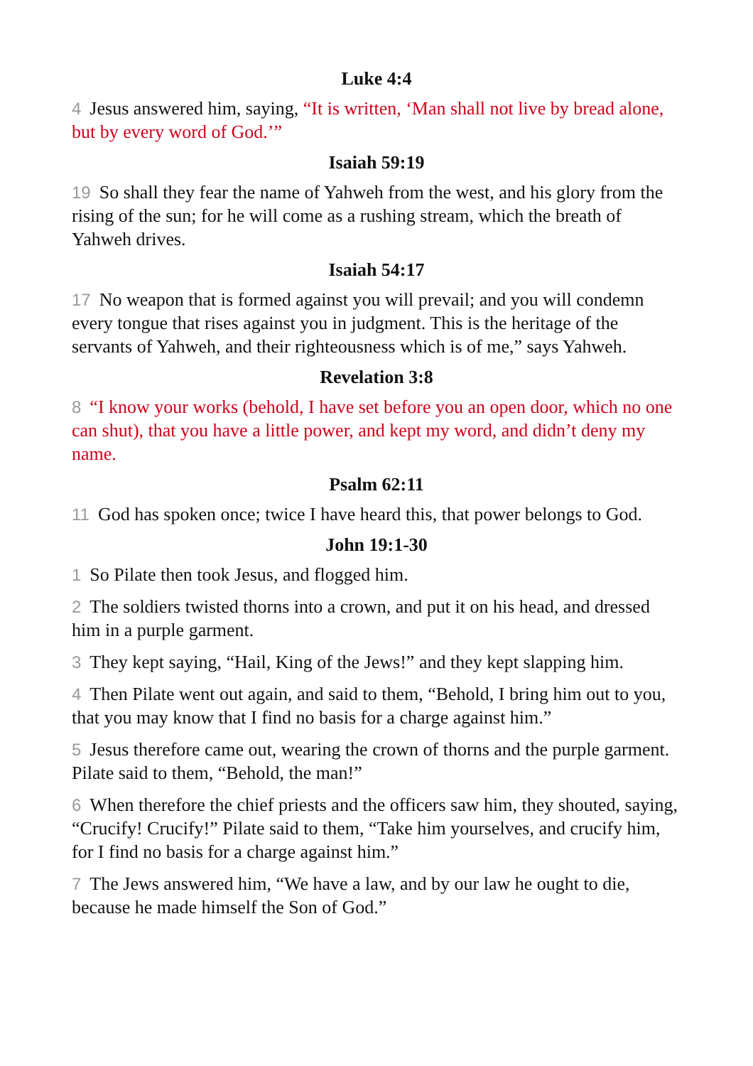Luke 4:4
4 Jesus answered him, saying, “It is written, ‘Man shall not live by bread alone, but by every word of God.’”
Isaiah 59:19
19 So shall they fear the name of Yahweh from the west, and his glory from the rising of the sun; for he will come as a rushing stream, which the breath of Yahweh drives.
Isaiah 54:17
17 No weapon that is formed against you will prevail; and you will condemn every tongue that rises against you in judgment. This is the heritage of the servants of Yahweh, and their righteousness which is of me,” says Yahweh.
Revelation 3:8
8 “I know your works (behold, I have set before you an open door, which no one can shut), that you have a little power, and kept my word, and didn’t deny my name.
Psalm 62:11
11 God has spoken once; twice I have heard this, that power belongs to God.
John 19:1-30
1 So Pilate then took Jesus, and flogged him.
2 The soldiers twisted thorns into a crown, and put it on his head, and dressed him in a purple garment.
3 They kept saying, “Hail, King of the Jews!” and they kept slapping him.
4 Then Pilate went out again, and said to them, “Behold, I bring him out to you, that you may know that I find no basis for a charge against him.”
5 Jesus therefore came out, wearing the crown of thorns and the purple garment. Pilate said to them, “Behold, the man!”
6 When therefore the chief priests and the officers saw him, they shouted, saying, “Crucify! Crucify!” Pilate said to them, “Take him yourselves, and crucify him, for I find no basis for a charge against him.”
7 The Jews answered him, “We have a law, and by our law he ought to die, because he made himself the Son of God.”